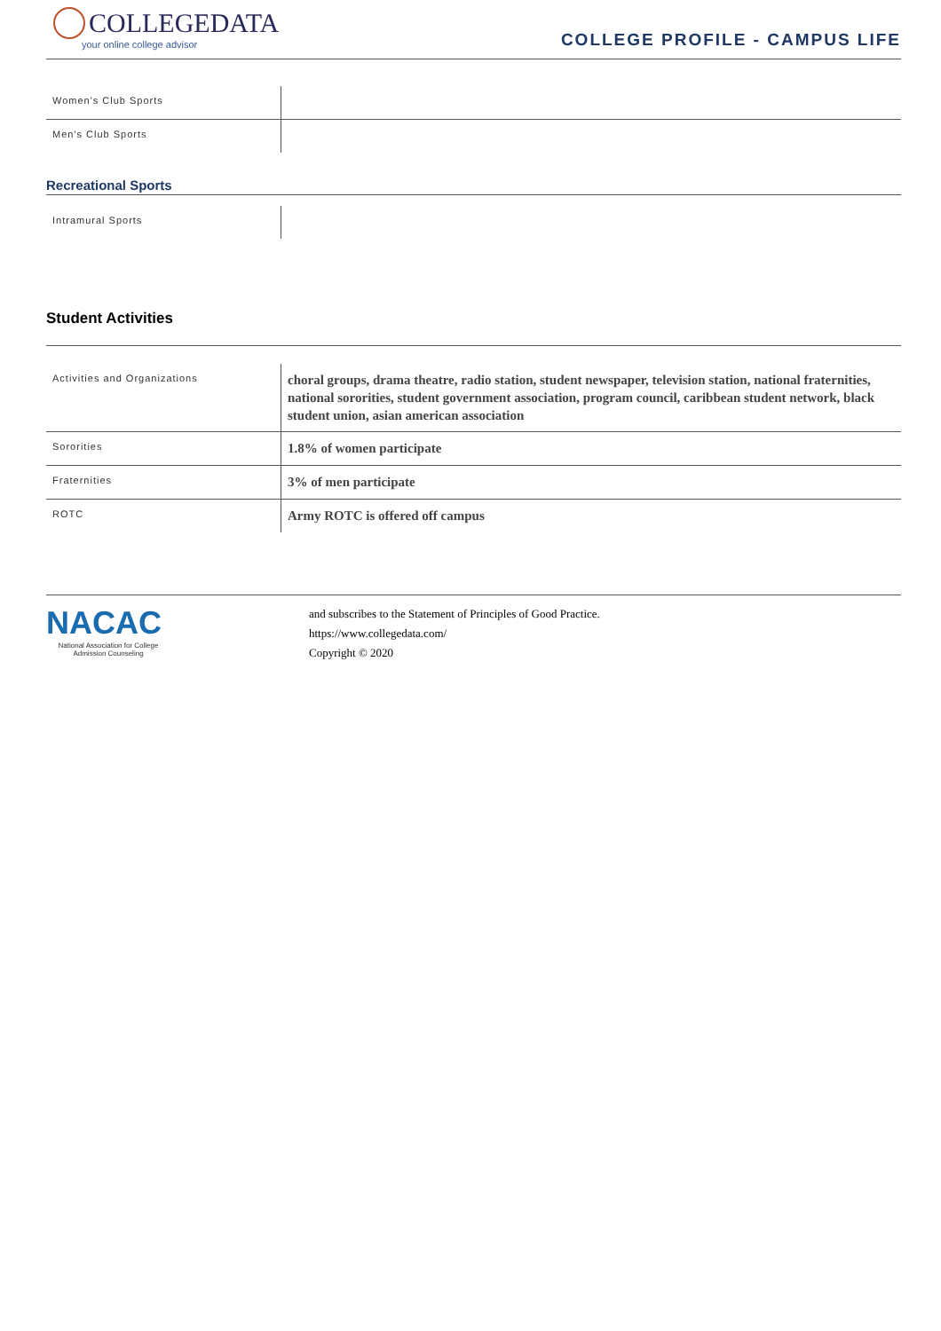COLLEGEDATA
your online college advisor
COLLEGE PROFILE - CAMPUS LIFE
| Women's Club Sports | |
| Men's Club Sports | |
Recreational Sports
| Intramural Sports | |
Student Activities
| Activities and Organizations | choral groups, drama theatre, radio station, student newspaper, television station, national fraternities, national sororities, student government association, program council, caribbean student network, black student union, asian american association |
| Sororities | 1.8% of women participate |
| Fraternities | 3% of men participate |
| ROTC | Army ROTC is offered off campus |
NACAC
National Association for College Admission Counseling
and subscribes to the Statement of Principles of Good Practice.
https://www.collegedata.com/
Copyright © 2020